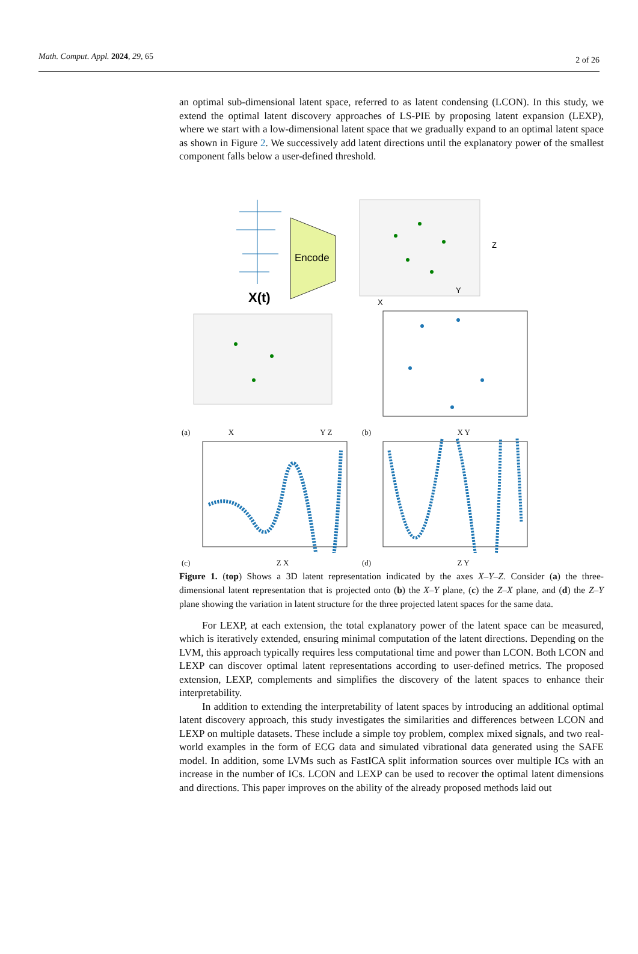Math. Comput. Appl. 2024, 29, 65 2 of 26
an optimal sub-dimensional latent space, referred to as latent condensing (LCON). In this study, we extend the optimal latent discovery approaches of LS-PIE by proposing latent expansion (LEXP), where we start with a low-dimensional latent space that we gradually expand to an optimal latent space as shown in Figure 2. We successively add latent directions until the explanatory power of the smallest component falls below a user-defined threshold.
X(t)
Encode
Z
Y
X
(a) X Y Z
(b) X Y
(c) Z X
(d) Z Y
Figure 1. (top) Shows a 3D latent representation indicated by the axes X–Y–Z. Consider (a) the three-dimensional latent representation that is projected onto (b) the X–Y plane, (c) the Z–X plane, and (d) the Z–Y plane showing the variation in latent structure for the three projected latent spaces for the same data.
For LEXP, at each extension, the total explanatory power of the latent space can be measured, which is iteratively extended, ensuring minimal computation of the latent directions. Depending on the LVM, this approach typically requires less computational time and power than LCON. Both LCON and LEXP can discover optimal latent representations according to user-defined metrics. The proposed extension, LEXP, complements and simplifies the discovery of the latent spaces to enhance their interpretability.
In addition to extending the interpretability of latent spaces by introducing an additional optimal latent discovery approach, this study investigates the similarities and differences between LCON and LEXP on multiple datasets. These include a simple toy problem, complex mixed signals, and two real-world examples in the form of ECG data and simulated vibrational data generated using the SAFE model. In addition, some LVMs such as FastICA split information sources over multiple ICs with an increase in the number of ICs. LCON and LEXP can be used to recover the optimal latent dimensions and directions. This paper improves on the ability of the already proposed methods laid out